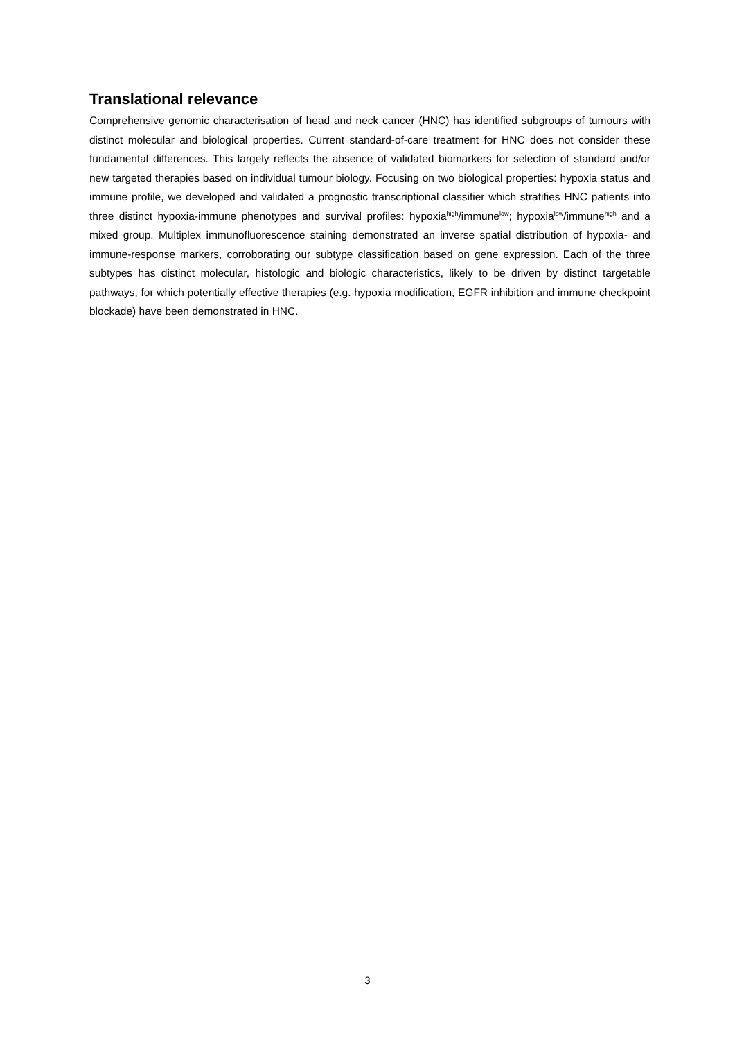Translational relevance
Comprehensive genomic characterisation of head and neck cancer (HNC) has identified subgroups of tumours with distinct molecular and biological properties. Current standard-of-care treatment for HNC does not consider these fundamental differences. This largely reflects the absence of validated biomarkers for selection of standard and/or new targeted therapies based on individual tumour biology. Focusing on two biological properties: hypoxia status and immune profile, we developed and validated a prognostic transcriptional classifier which stratifies HNC patients into three distinct hypoxia-immune phenotypes and survival profiles: hypoxia<sup>high</sup>/immune<sup>low</sup>; hypoxia<sup>low</sup>/immune<sup>high</sup> and a mixed group. Multiplex immunofluorescence staining demonstrated an inverse spatial distribution of hypoxia- and immune-response markers, corroborating our subtype classification based on gene expression. Each of the three subtypes has distinct molecular, histologic and biologic characteristics, likely to be driven by distinct targetable pathways, for which potentially effective therapies (e.g. hypoxia modification, EGFR inhibition and immune checkpoint blockade) have been demonstrated in HNC.
3